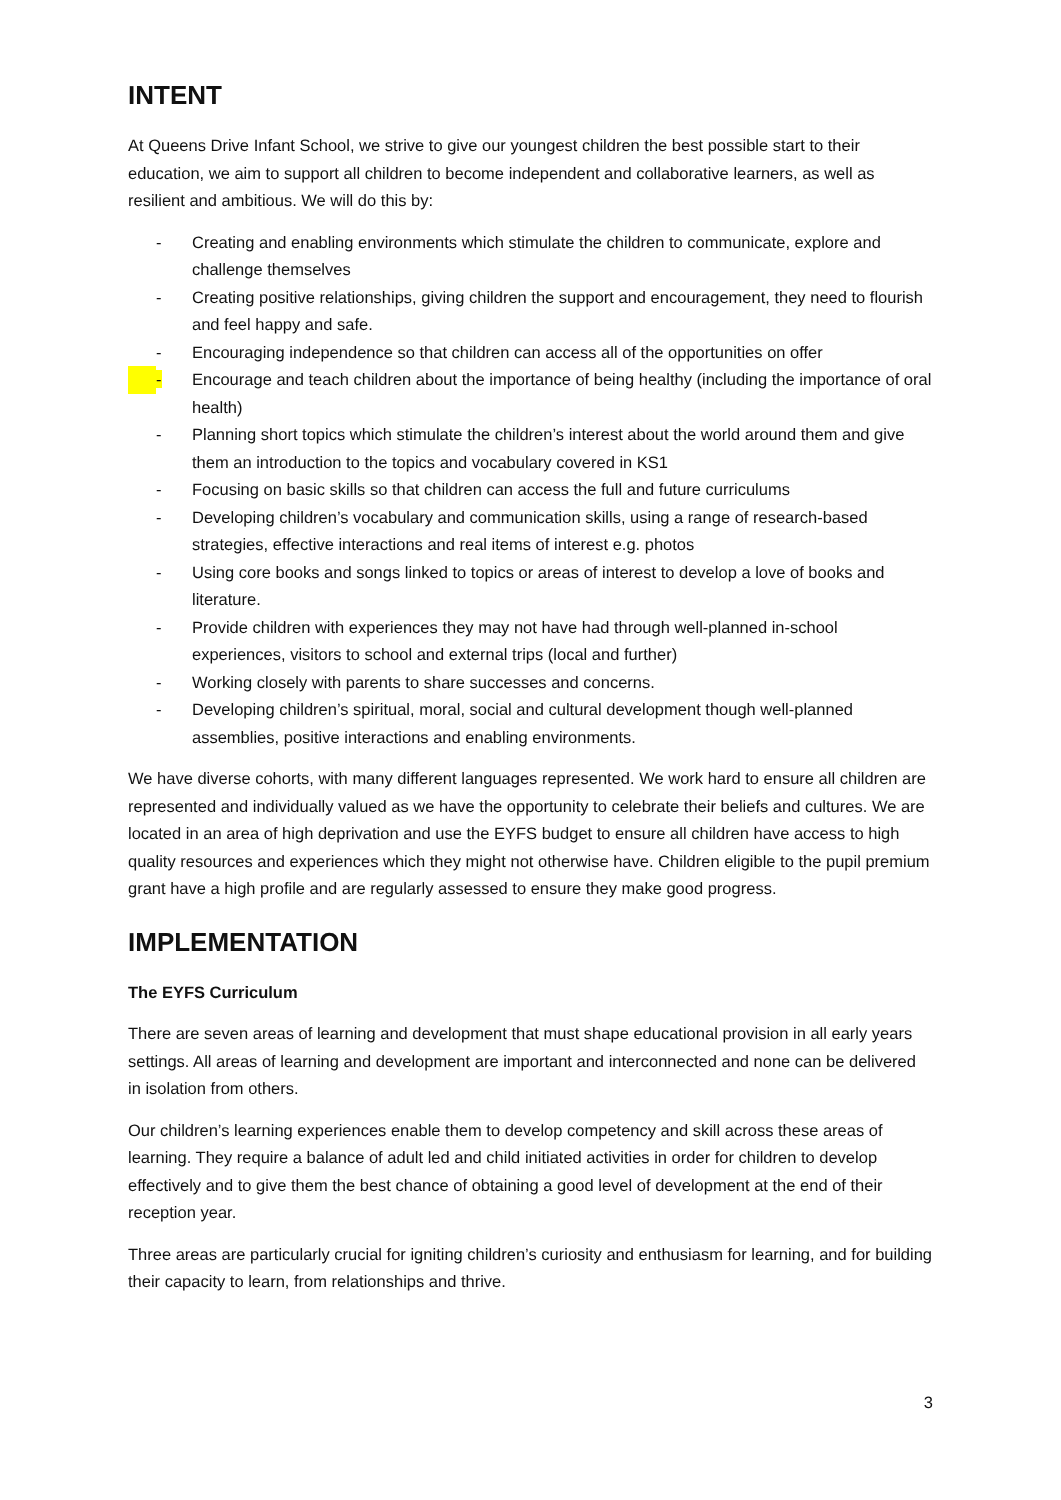INTENT
At Queens Drive Infant School, we strive to give our youngest children the best possible start to their education, we aim to support all children to become independent and collaborative learners, as well as resilient and ambitious. We will do this by:
- Creating and enabling environments which stimulate the children to communicate, explore and challenge themselves
- Creating positive relationships, giving children the support and encouragement, they need to flourish and feel happy and safe.
- Encouraging independence so that children can access all of the opportunities on offer
- Encourage and teach children about the importance of being healthy (including the importance of oral health)
- Planning short topics which stimulate the children’s interest about the world around them and give them an introduction to the topics and vocabulary covered in KS1
- Focusing on basic skills so that children can access the full and future curriculums
- Developing children’s vocabulary and communication skills, using a range of research-based strategies, effective interactions and real items of interest e.g. photos
- Using core books and songs linked to topics or areas of interest to develop a love of books and literature.
- Provide children with experiences they may not have had through well-planned in-school experiences, visitors to school and external trips (local and further)
- Working closely with parents to share successes and concerns.
- Developing children’s spiritual, moral, social and cultural development though well-planned assemblies, positive interactions and enabling environments.
We have diverse cohorts, with many different languages represented. We work hard to ensure all children are represented and individually valued as we have the opportunity to celebrate their beliefs and cultures. We are located in an area of high deprivation and use the EYFS budget to ensure all children have access to high quality resources and experiences which they might not otherwise have. Children eligible to the pupil premium grant have a high profile and are regularly assessed to ensure they make good progress.
IMPLEMENTATION
The EYFS Curriculum
There are seven areas of learning and development that must shape educational provision in all early years settings. All areas of learning and development are important and interconnected and none can be delivered in isolation from others.
Our children’s learning experiences enable them to develop competency and skill across these areas of learning. They require a balance of adult led and child initiated activities in order for children to develop effectively and to give them the best chance of obtaining a good level of development at the end of their reception year.
Three areas are particularly crucial for igniting children’s curiosity and enthusiasm for learning, and for building their capacity to learn, from relationships and thrive.
3